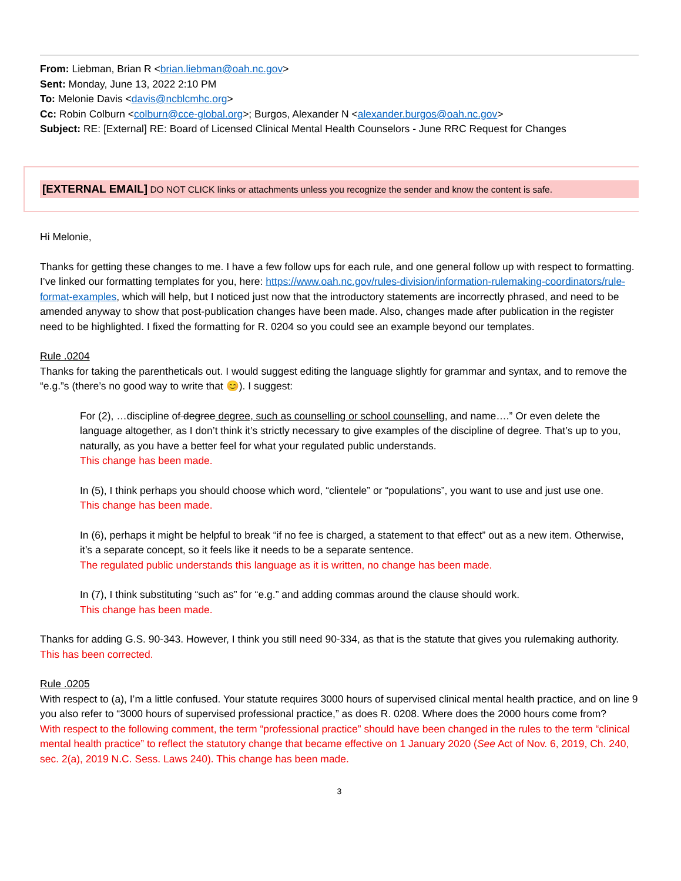From: Liebman, Brian R <brian.liebman@oah.nc.gov>
Sent: Monday, June 13, 2022 2:10 PM
To: Melonie Davis <davis@ncblcmhc.org>
Cc: Robin Colburn <colburn@cce-global.org>; Burgos, Alexander N <alexander.burgos@oah.nc.gov>
Subject: RE: [External] RE: Board of Licensed Clinical Mental Health Counselors - June RRC Request for Changes
[EXTERNAL EMAIL] DO NOT CLICK links or attachments unless you recognize the sender and know the content is safe.
Hi Melonie,
Thanks for getting these changes to me. I have a few follow ups for each rule, and one general follow up with respect to formatting. I’ve linked our formatting templates for you, here: https://www.oah.nc.gov/rules-division/information-rulemaking-coordinators/rule-format-examples, which will help, but I noticed just now that the introductory statements are incorrectly phrased, and need to be amended anyway to show that post-publication changes have been made. Also, changes made after publication in the register need to be highlighted. I fixed the formatting for R. 0204 so you could see an example beyond our templates.
Rule .0204
Thanks for taking the parentheticals out. I would suggest editing the language slightly for grammar and syntax, and to remove the “e.g.”s (there’s no good way to write that 😊). I suggest:
For (2), …discipline of degree degree, such as counselling or school counselling, and name….” Or even delete the language altogether, as I don’t think it’s strictly necessary to give examples of the discipline of degree. That’s up to you, naturally, as you have a better feel for what your regulated public understands.
This change has been made.
In (5), I think perhaps you should choose which word, “clientele” or “populations”, you want to use and just use one.
This change has been made.
In (6), perhaps it might be helpful to break “if no fee is charged, a statement to that effect” out as a new item. Otherwise, it’s a separate concept, so it feels like it needs to be a separate sentence.
The regulated public understands this language as it is written, no change has been made.
In (7), I think substituting “such as” for “e.g.” and adding commas around the clause should work.
This change has been made.
Thanks for adding G.S. 90-343. However, I think you still need 90-334, as that is the statute that gives you rulemaking authority. This has been corrected.
Rule .0205
With respect to (a), I’m a little confused. Your statute requires 3000 hours of supervised clinical mental health practice, and on line 9 you also refer to “3000 hours of supervised professional practice,” as does R. 0208. Where does the 2000 hours come from?
With respect to the following comment, the term “professional practice” should have been changed in the rules to the term “clinical mental health practice” to reflect the statutory change that became effective on 1 January 2020 (See Act of Nov. 6, 2019, Ch. 240, sec. 2(a), 2019 N.C. Sess. Laws 240). This change has been made.
3